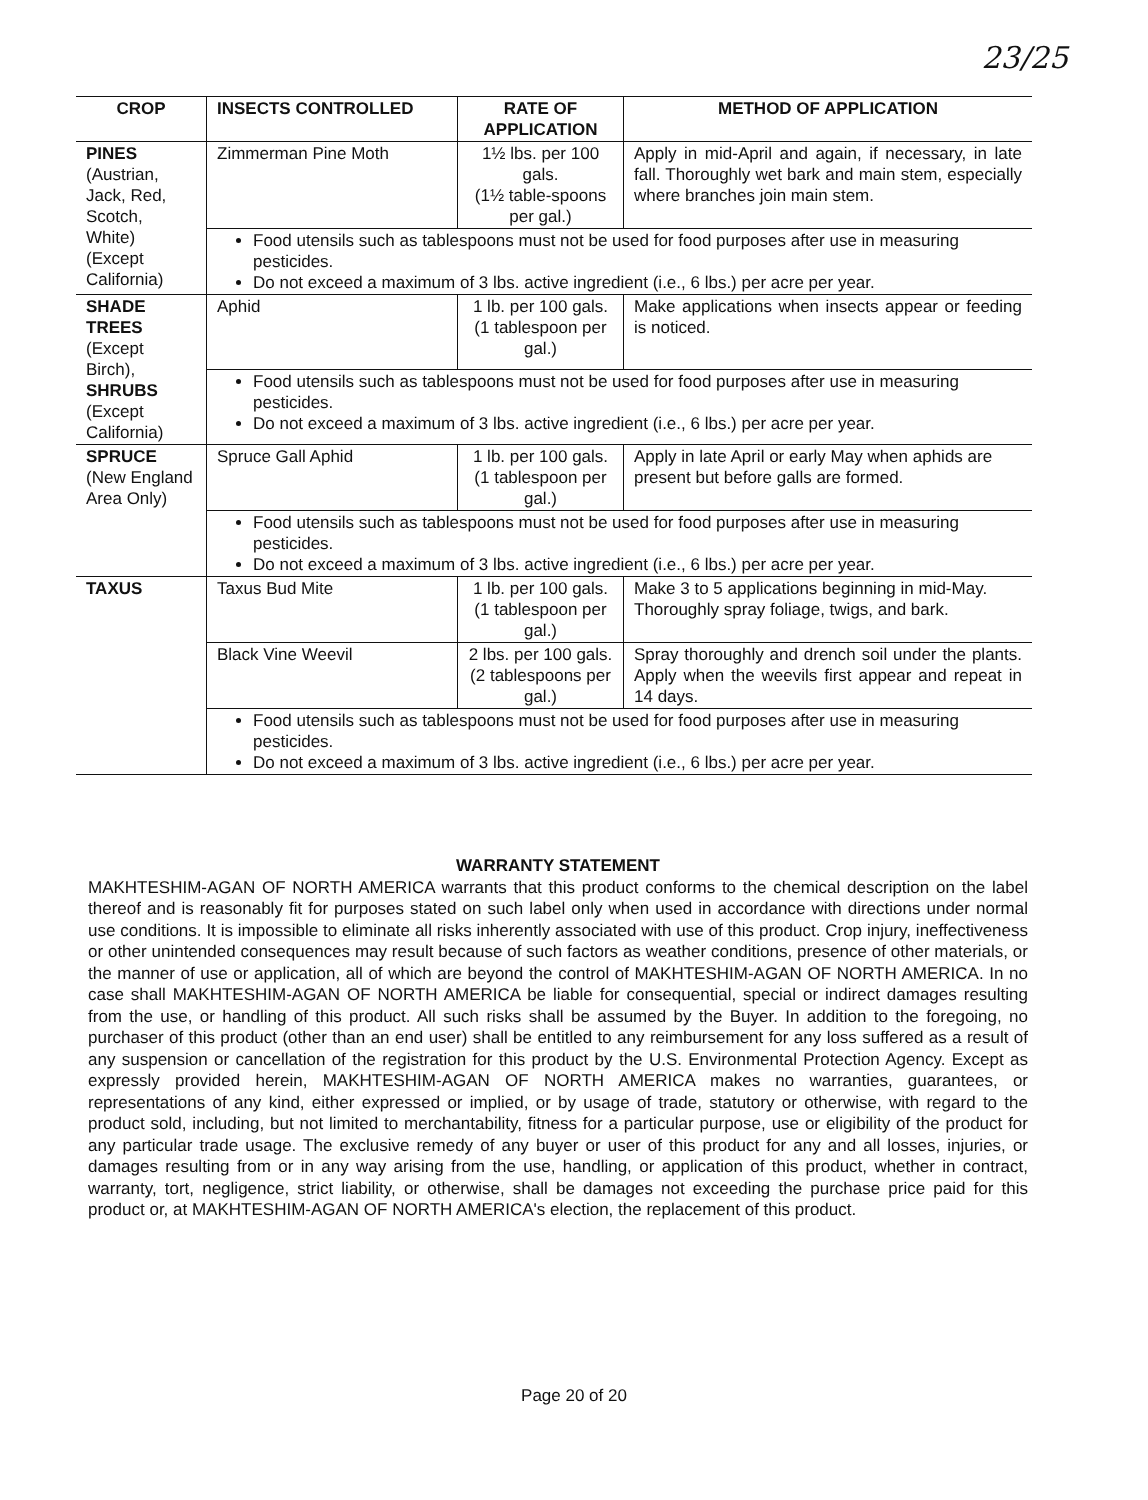23/25
| CROP | INSECTS CONTROLLED | RATE OF APPLICATION | METHOD OF APPLICATION |
| --- | --- | --- | --- |
| PINES (Austrian, Jack, Red, Scotch, White) (Except California) | Zimmerman Pine Moth | 1½ lbs. per 100 gals. (1½ table-spoons per gal.) | Apply in mid-April and again, if necessary, in late fall. Thoroughly wet bark and main stem, especially where branches join main stem. |
| | Food utensils such as tablespoons must not be used for food purposes after use in measuring pesticides. Do not exceed a maximum of 3 lbs. active ingredient (i.e., 6 lbs.) per acre per year. | | |
| SHADE TREES (Except Birch), SHRUBS (Except California) | Aphid | 1 lb. per 100 gals. (1 tablespoon per gal.) | Make applications when insects appear or feeding is noticed. |
| | Food utensils such as tablespoons must not be used for food purposes after use in measuring pesticides. Do not exceed a maximum of 3 lbs. active ingredient (i.e., 6 lbs.) per acre per year. | | |
| SPRUCE (New England Area Only) | Spruce Gall Aphid | 1 lb. per 100 gals. (1 tablespoon per gal.) | Apply in late April or early May when aphids are present but before galls are formed. |
| | Food utensils such as tablespoons must not be used for food purposes after use in measuring pesticides. Do not exceed a maximum of 3 lbs. active ingredient (i.e., 6 lbs.) per acre per year. | | |
| TAXUS | Taxus Bud Mite | 1 lb. per 100 gals. (1 tablespoon per gal.) | Make 3 to 5 applications beginning in mid-May. Thoroughly spray foliage, twigs, and bark. |
| | Black Vine Weevil | 2 lbs. per 100 gals. (2 tablespoons per gal.) | Spray thoroughly and drench soil under the plants. Apply when the weevils first appear and repeat in 14 days. |
| | Food utensils such as tablespoons must not be used for food purposes after use in measuring pesticides. Do not exceed a maximum of 3 lbs. active ingredient (i.e., 6 lbs.) per acre per year. | | |
WARRANTY STATEMENT
MAKHTESHIM-AGAN OF NORTH AMERICA warrants that this product conforms to the chemical description on the label thereof and is reasonably fit for purposes stated on such label only when used in accordance with directions under normal use conditions. It is impossible to eliminate all risks inherently associated with use of this product. Crop injury, ineffectiveness or other unintended consequences may result because of such factors as weather conditions, presence of other materials, or the manner of use or application, all of which are beyond the control of MAKHTESHIM-AGAN OF NORTH AMERICA. In no case shall MAKHTESHIM-AGAN OF NORTH AMERICA be liable for consequential, special or indirect damages resulting from the use, or handling of this product. All such risks shall be assumed by the Buyer. In addition to the foregoing, no purchaser of this product (other than an end user) shall be entitled to any reimbursement for any loss suffered as a result of any suspension or cancellation of the registration for this product by the U.S. Environmental Protection Agency. Except as expressly provided herein, MAKHTESHIM-AGAN OF NORTH AMERICA makes no warranties, guarantees, or representations of any kind, either expressed or implied, or by usage of trade, statutory or otherwise, with regard to the product sold, including, but not limited to merchantability, fitness for a particular purpose, use or eligibility of the product for any particular trade usage. The exclusive remedy of any buyer or user of this product for any and all losses, injuries, or damages resulting from or in any way arising from the use, handling, or application of this product, whether in contract, warranty, tort, negligence, strict liability, or otherwise, shall be damages not exceeding the purchase price paid for this product or, at MAKHTESHIM-AGAN OF NORTH AMERICA's election, the replacement of this product.
Page 20 of 20